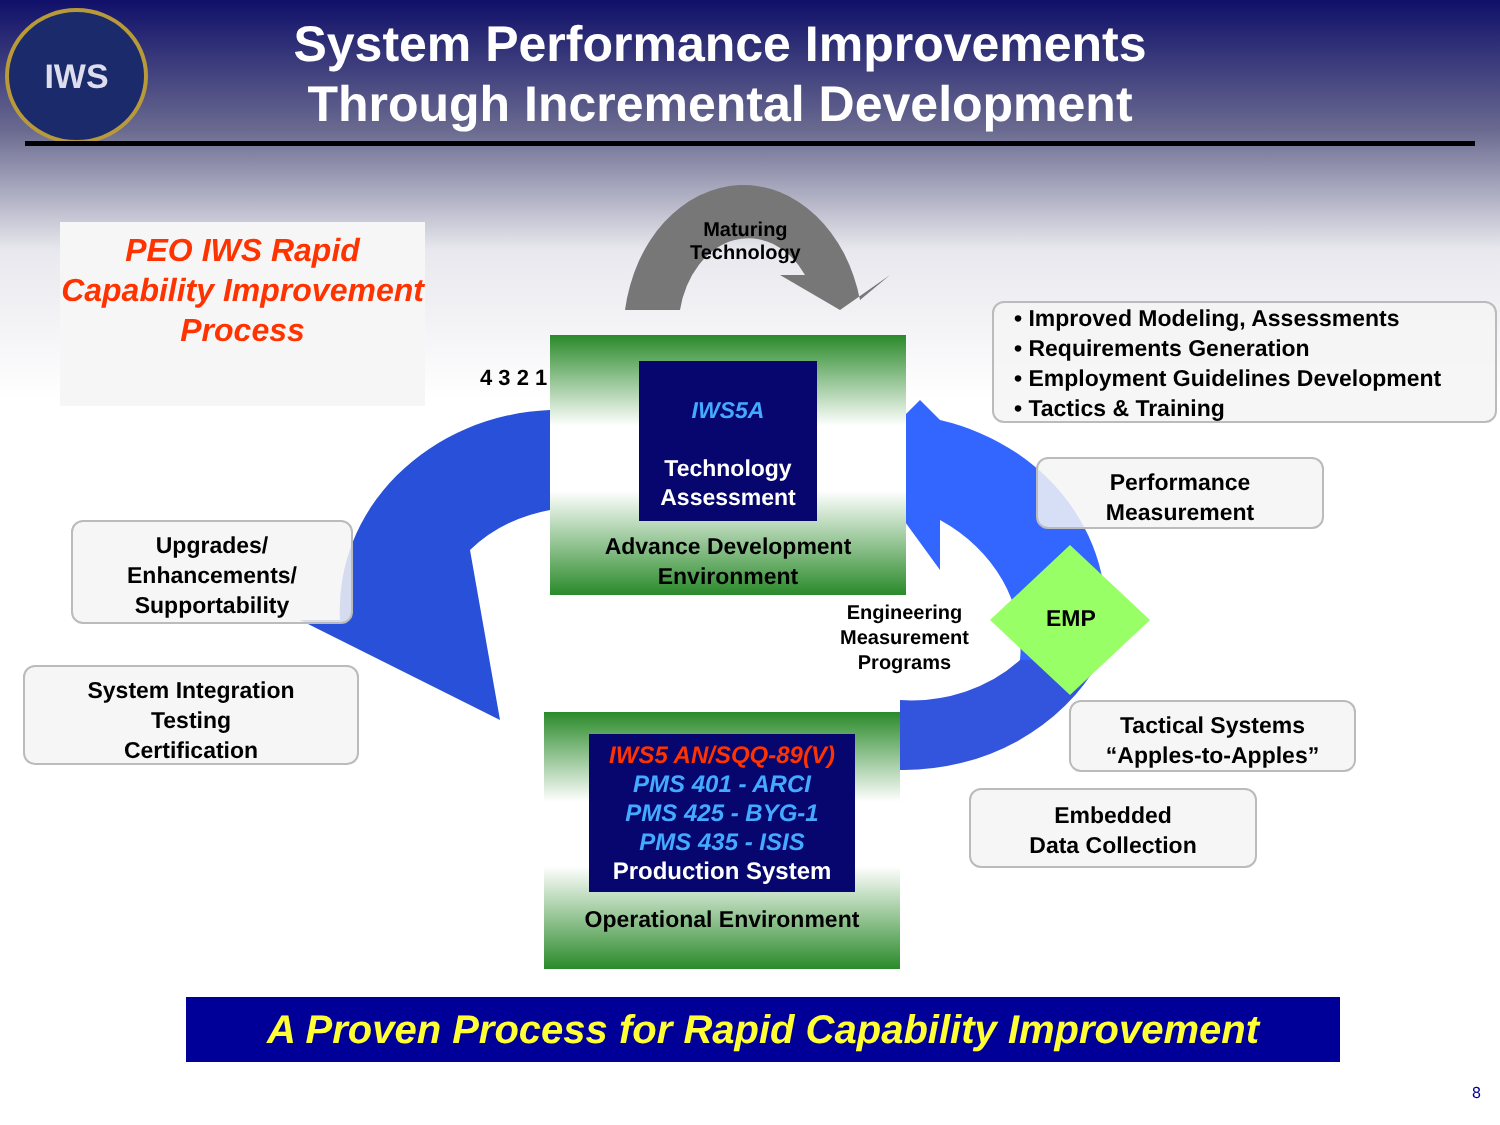IWS
System Performance Improvements
Through Incremental Development
Maturing
Technology
PEO IWS Rapid Capability Improvement Process
4 3 2 1
IWS5A
Technology Assessment
Advance Development Environment
• Improved Modeling, Assessments
• Requirements Generation
• Employment Guidelines Development
• Tactics & Training
Performance
Measurement
Upgrades/
Enhancements/
Supportability
Engineering
Measurement
Programs
EMP
System Integration
Testing
Certification
IWS5 AN/SQQ-89(V)
PMS 401 - ARCI
PMS 425 - BYG-1
PMS 435 - ISIS
Production System
Operational Environment
Tactical Systems
“Apples-to-Apples”
Embedded
Data Collection
A Proven Process for Rapid Capability Improvement
8